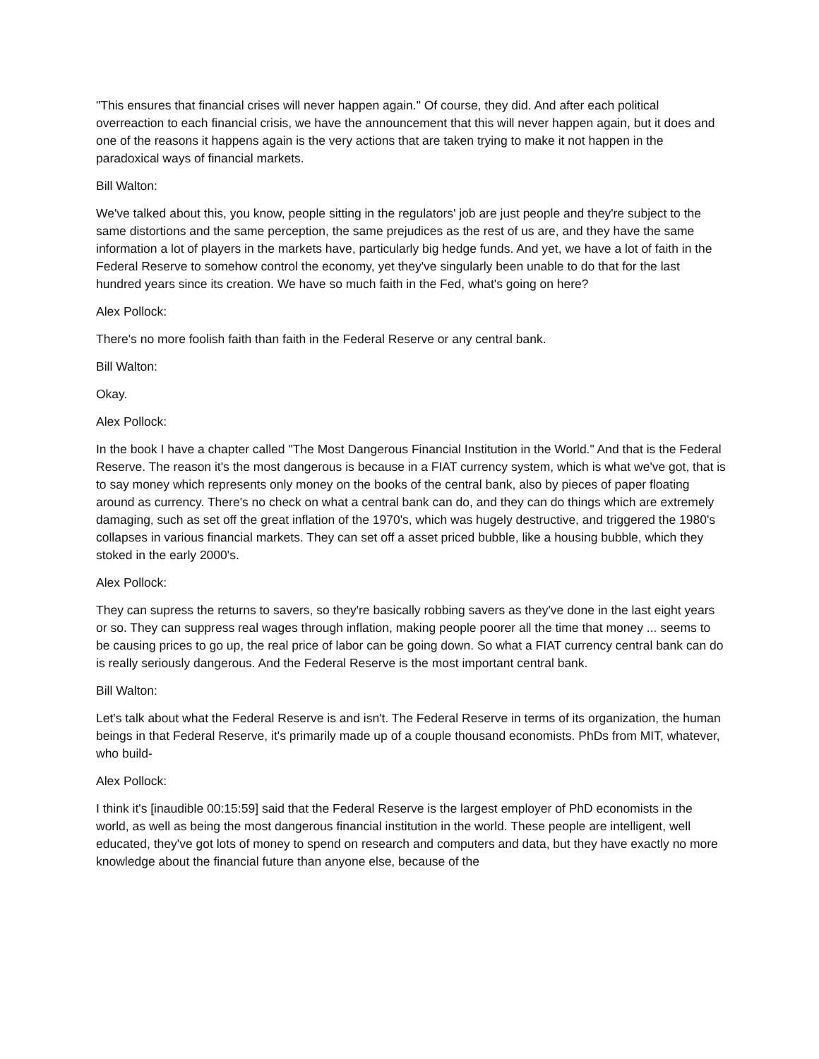"This ensures that financial crises will never happen again." Of course, they did. And after each political overreaction to each financial crisis, we have the announcement that this will never happen again, but it does and one of the reasons it happens again is the very actions that are taken trying to make it not happen in the paradoxical ways of financial markets.
Bill Walton:
We've talked about this, you know, people sitting in the regulators' job are just people and they're subject to the same distortions and the same perception, the same prejudices as the rest of us are, and they have the same information a lot of players in the markets have, particularly big hedge funds. And yet, we have a lot of faith in the Federal Reserve to somehow control the economy, yet they've singularly been unable to do that for the last hundred years since its creation. We have so much faith in the Fed, what's going on here?
Alex Pollock:
There's no more foolish faith than faith in the Federal Reserve or any central bank.
Bill Walton:
Okay.
Alex Pollock:
In the book I have a chapter called "The Most Dangerous Financial Institution in the World." And that is the Federal Reserve. The reason it's the most dangerous is because in a FIAT currency system, which is what we've got, that is to say money which represents only money on the books of the central bank, also by pieces of paper floating around as currency. There's no check on what a central bank can do, and they can do things which are extremely damaging, such as set off the great inflation of the 1970's, which was hugely destructive, and triggered the 1980's collapses in various financial markets. They can set off a asset priced bubble, like a housing bubble, which they stoked in the early 2000's.
Alex Pollock:
They can supress the returns to savers, so they're basically robbing savers as they've done in the last eight years or so. They can suppress real wages through inflation, making people poorer all the time that money ... seems to be causing prices to go up, the real price of labor can be going down. So what a FIAT currency central bank can do is really seriously dangerous. And the Federal Reserve is the most important central bank.
Bill Walton:
Let's talk about what the Federal Reserve is and isn't. The Federal Reserve in terms of its organization, the human beings in that Federal Reserve, it's primarily made up of a couple thousand economists. PhDs from MIT, whatever, who build-
Alex Pollock:
I think it's [inaudible 00:15:59] said that the Federal Reserve is the largest employer of PhD economists in the world, as well as being the most dangerous financial institution in the world. These people are intelligent, well educated, they've got lots of money to spend on research and computers and data, but they have exactly no more knowledge about the financial future than anyone else, because of the